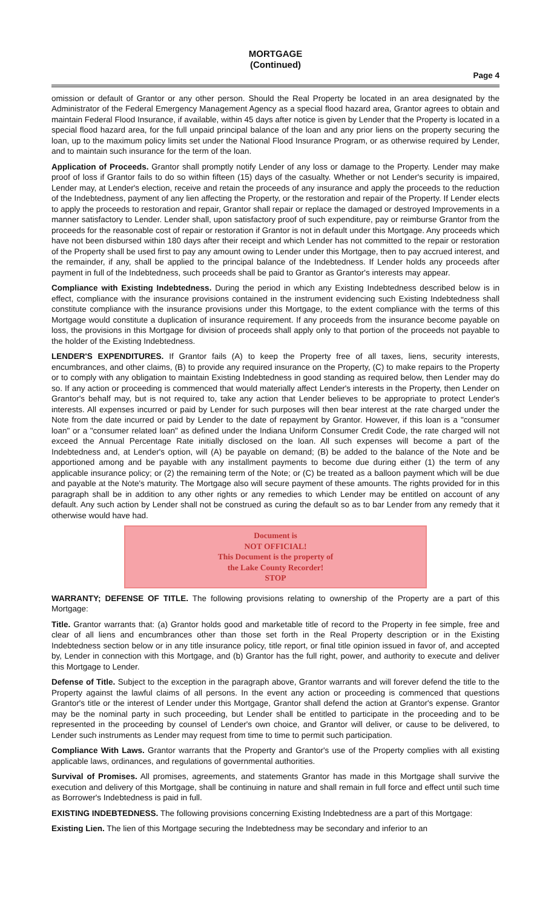MORTGAGE
(Continued)
Page 4
omission or default of Grantor or any other person. Should the Real Property be located in an area designated by the Administrator of the Federal Emergency Management Agency as a special flood hazard area, Grantor agrees to obtain and maintain Federal Flood Insurance, if available, within 45 days after notice is given by Lender that the Property is located in a special flood hazard area, for the full unpaid principal balance of the loan and any prior liens on the property securing the loan, up to the maximum policy limits set under the National Flood Insurance Program, or as otherwise required by Lender, and to maintain such insurance for the term of the loan.
Application of Proceeds. Grantor shall promptly notify Lender of any loss or damage to the Property. Lender may make proof of loss if Grantor fails to do so within fifteen (15) days of the casualty. Whether or not Lender's security is impaired, Lender may, at Lender's election, receive and retain the proceeds of any insurance and apply the proceeds to the reduction of the Indebtedness, payment of any lien affecting the Property, or the restoration and repair of the Property. If Lender elects to apply the proceeds to restoration and repair, Grantor shall repair or replace the damaged or destroyed Improvements in a manner satisfactory to Lender. Lender shall, upon satisfactory proof of such expenditure, pay or reimburse Grantor from the proceeds for the reasonable cost of repair or restoration if Grantor is not in default under this Mortgage. Any proceeds which have not been disbursed within 180 days after their receipt and which Lender has not committed to the repair or restoration of the Property shall be used first to pay any amount owing to Lender under this Mortgage, then to pay accrued interest, and the remainder, if any, shall be applied to the principal balance of the Indebtedness. If Lender holds any proceeds after payment in full of the Indebtedness, such proceeds shall be paid to Grantor as Grantor's interests may appear.
Compliance with Existing Indebtedness. During the period in which any Existing Indebtedness described below is in effect, compliance with the insurance provisions contained in the instrument evidencing such Existing Indebtedness shall constitute compliance with the insurance provisions under this Mortgage, to the extent compliance with the terms of this Mortgage would constitute a duplication of insurance requirement. If any proceeds from the insurance become payable on loss, the provisions in this Mortgage for division of proceeds shall apply only to that portion of the proceeds not payable to the holder of the Existing Indebtedness.
LENDER'S EXPENDITURES. If Grantor fails (A) to keep the Property free of all taxes, liens, security interests, encumbrances, and other claims, (B) to provide any required insurance on the Property, (C) to make repairs to the Property or to comply with any obligation to maintain Existing Indebtedness in good standing as required below, then Lender may do so. If any action or proceeding is commenced that would materially affect Lender's interests in the Property, then Lender on Grantor's behalf may, but is not required to, take any action that Lender believes to be appropriate to protect Lender's interests. All expenses incurred or paid by Lender for such purposes will then bear interest at the rate charged under the Note from the date incurred or paid by Lender to the date of repayment by Grantor. However, if this loan is a "consumer loan" or a "consumer related loan" as defined under the Indiana Uniform Consumer Credit Code, the rate charged will not exceed the Annual Percentage Rate initially disclosed on the loan. All such expenses will become a part of the Indebtedness and, at Lender's option, will (A) be payable on demand; (B) be added to the balance of the Note and be apportioned among and be payable with any installment payments to become due during either (1) the term of any applicable insurance policy; or (2) the remaining term of the Note; or (C) be treated as a balloon payment which will be due and payable at the Note's maturity. The Mortgage also will secure payment of these amounts. The rights provided for in this paragraph shall be in addition to any other rights or any remedies to which Lender may be entitled on account of any default. Any such action by Lender shall not be construed as curing the default so as to bar Lender from any remedy that it otherwise would have had.
Document is
NOT OFFICIAL!
This Document is the property of
the Lake County Recorder!
STOP
WARRANTY; DEFENSE OF TITLE. The following provisions relating to ownership of the Property are a part of this Mortgage:
Title. Grantor warrants that: (a) Grantor holds good and marketable title of record to the Property in fee simple, free and clear of all liens and encumbrances other than those set forth in the Real Property description or in the Existing Indebtedness section below or in any title insurance policy, title report, or final title opinion issued in favor of, and accepted by, Lender in connection with this Mortgage, and (b) Grantor has the full right, power, and authority to execute and deliver this Mortgage to Lender.
Defense of Title. Subject to the exception in the paragraph above, Grantor warrants and will forever defend the title to the Property against the lawful claims of all persons. In the event any action or proceeding is commenced that questions Grantor's title or the interest of Lender under this Mortgage, Grantor shall defend the action at Grantor's expense. Grantor may be the nominal party in such proceeding, but Lender shall be entitled to participate in the proceeding and to be represented in the proceeding by counsel of Lender's own choice, and Grantor will deliver, or cause to be delivered, to Lender such instruments as Lender may request from time to time to permit such participation.
Compliance With Laws. Grantor warrants that the Property and Grantor's use of the Property complies with all existing applicable laws, ordinances, and regulations of governmental authorities.
Survival of Promises. All promises, agreements, and statements Grantor has made in this Mortgage shall survive the execution and delivery of this Mortgage, shall be continuing in nature and shall remain in full force and effect until such time as Borrower's Indebtedness is paid in full.
EXISTING INDEBTEDNESS. The following provisions concerning Existing Indebtedness are a part of this Mortgage:
Existing Lien. The lien of this Mortgage securing the Indebtedness may be secondary and inferior to an